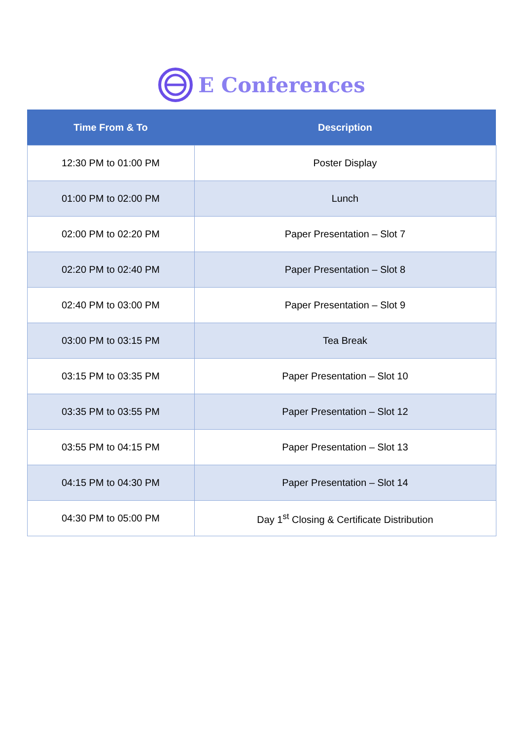E Conferences
| Time From & To | Description |
| --- | --- |
| 12:30 PM to 01:00 PM | Poster Display |
| 01:00 PM to 02:00 PM | Lunch |
| 02:00 PM to 02:20 PM | Paper Presentation – Slot 7 |
| 02:20 PM to 02:40 PM | Paper Presentation – Slot 8 |
| 02:40 PM to 03:00 PM | Paper Presentation – Slot 9 |
| 03:00 PM to 03:15 PM | Tea Break |
| 03:15 PM to 03:35 PM | Paper Presentation – Slot 10 |
| 03:35 PM to 03:55 PM | Paper Presentation – Slot 12 |
| 03:55 PM to 04:15 PM | Paper Presentation – Slot 13 |
| 04:15 PM to 04:30 PM | Paper Presentation – Slot 14 |
| 04:30 PM to 05:00 PM | Day 1<sup>st</sup> Closing & Certificate Distribution |